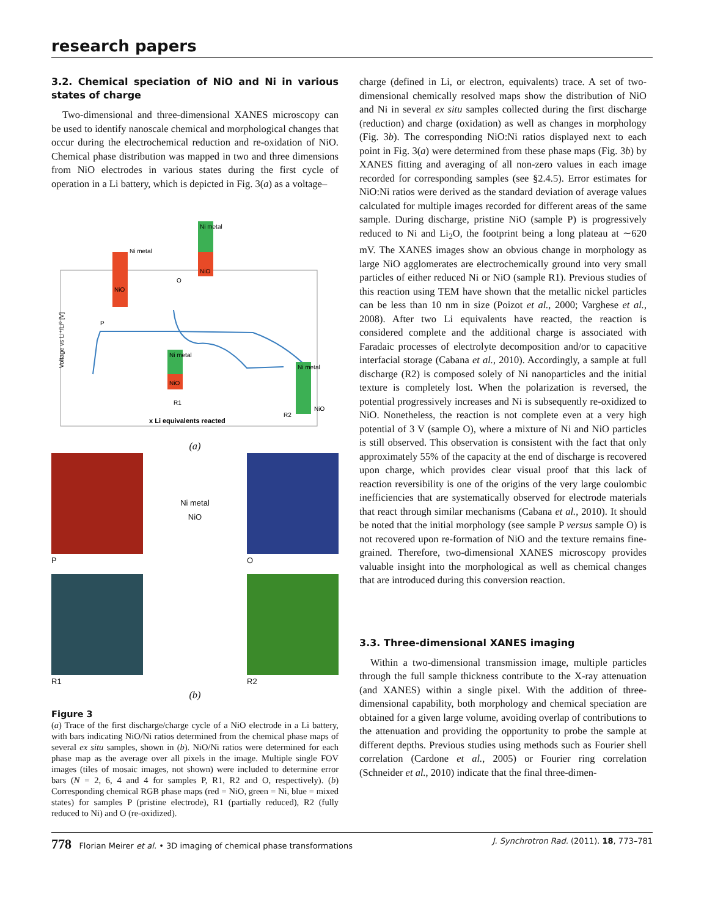research papers
3.2. Chemical speciation of NiO and Ni in various states of charge
Two-dimensional and three-dimensional XANES micro­scopy can be used to identify nanoscale chemical and morphological changes that occur during the electrochemical reduction and re-oxidation of NiO. Chemical phase distribu­tion was mapped in two and three dimensions from NiO electrodes in various states during the first cycle of operation in a Li battery, which is depicted in Fig. 3(a) as a voltage–
Ni metal
NiO
Ni metal
NiO
Ni metal
NiO
Ni metal
NiO
P
O
R1
R2
x Li equivalents reacted
Voltage vs Li⁺/Li⁰ [V]
(a)
P
Ni metal
NiO
O
R1
R2
(b)
Figure 3
(a) Trace of the first discharge/charge cycle of a NiO electrode in a Li battery, with bars indicating NiO/Ni ratios determined from the chemical phase maps of several ex situ samples, shown in (b). NiO/Ni ratios were determined for each phase map as the average over all pixels in the image. Multiple single FOV images (tiles of mosaic images, not shown) were included to determine error bars (N = 2, 6, 4 and 4 for samples P, R1, R2 and O, respectively). (b) Corresponding chemical RGB phase maps (red = NiO, green = Ni, blue = mixed states) for samples P (pristine electrode), R1 (partially reduced), R2 (fully reduced to Ni) and O (re-oxidized).
charge (defined in Li, or electron, equivalents) trace. A set of two-dimensional chemically resolved maps show the distri­bution of NiO and Ni in several ex situ samples collected during the first discharge (reduction) and charge (oxidation) as well as changes in morphology (Fig. 3b). The corresponding NiO:Ni ratios displayed next to each point in Fig. 3(a) were determined from these phase maps (Fig. 3b) by XANES fitting and averaging of all non-zero values in each image recorded for corresponding samples (see §2.4.5). Error estimates for NiO:Ni ratios were derived as the standard deviation of average values calculated for multiple images recorded for different areas of the same sample. During discharge, pristine NiO (sample P) is progressively reduced to Ni and Li<sub>2</sub>O, the footprint being a long plateau at ∼620 mV. The XANES images show an obvious change in morphology as large NiO agglomerates are electrochemically ground into very small particles of either reduced Ni or NiO (sample R1). Previous studies of this reaction using TEM have shown that the metallic nickel particles can be less than 10 nm in size (Poizot et al., 2000; Varghese et al., 2008). After two Li equivalents have reacted, the reaction is considered complete and the additional charge is associated with Faradaic processes of electrolyte decomposition and/or to capacitive interfacial storage (Cabana et al., 2010). Accordingly, a sample at full discharge (R2) is composed solely of Ni nanoparticles and the initial texture is completely lost. When the polarization is reversed, the potential progressively increases and Ni is subsequently re-oxidized to NiO. Nonetheless, the reaction is not complete even at a very high potential of 3 V (sample O), where a mixture of Ni and NiO particles is still observed. This observation is consistent with the fact that only approximately 55% of the capacity at the end of discharge is recovered upon charge, which provides clear visual proof that this lack of reaction reversibility is one of the origins of the very large coulombic inefficiencies that are systematically observed for electrode materials that react through similar mechanisms (Cabana et al., 2010). It should be noted that the initial morphology (see sample P versus sample O) is not recovered upon re-formation of NiO and the texture remains fine-grained. Therefore, two-dimensional XANES microscopy provides valuable insight into the morphological as well as chemical changes that are introduced during this conversion reaction.
3.3. Three-dimensional XANES imaging
Within a two-dimensional transmission image, multiple particles through the full sample thickness contribute to the X-ray attenuation (and XANES) within a single pixel. With the addition of three-dimensional capability, both morphology and chemical speciation are obtained for a given large volume, avoiding overlap of contributions to the attenuation and providing the opportunity to probe the sample at different depths. Previous studies using methods such as Fourier shell correlation (Cardone et al., 2005) or Fourier ring correlation (Schneider et al., 2010) indicate that the final three-dimen-
778 Florian Meirer et al. • 3D imaging of chemical phase transformations J. Synchrotron Rad. (2011). 18, 773–781